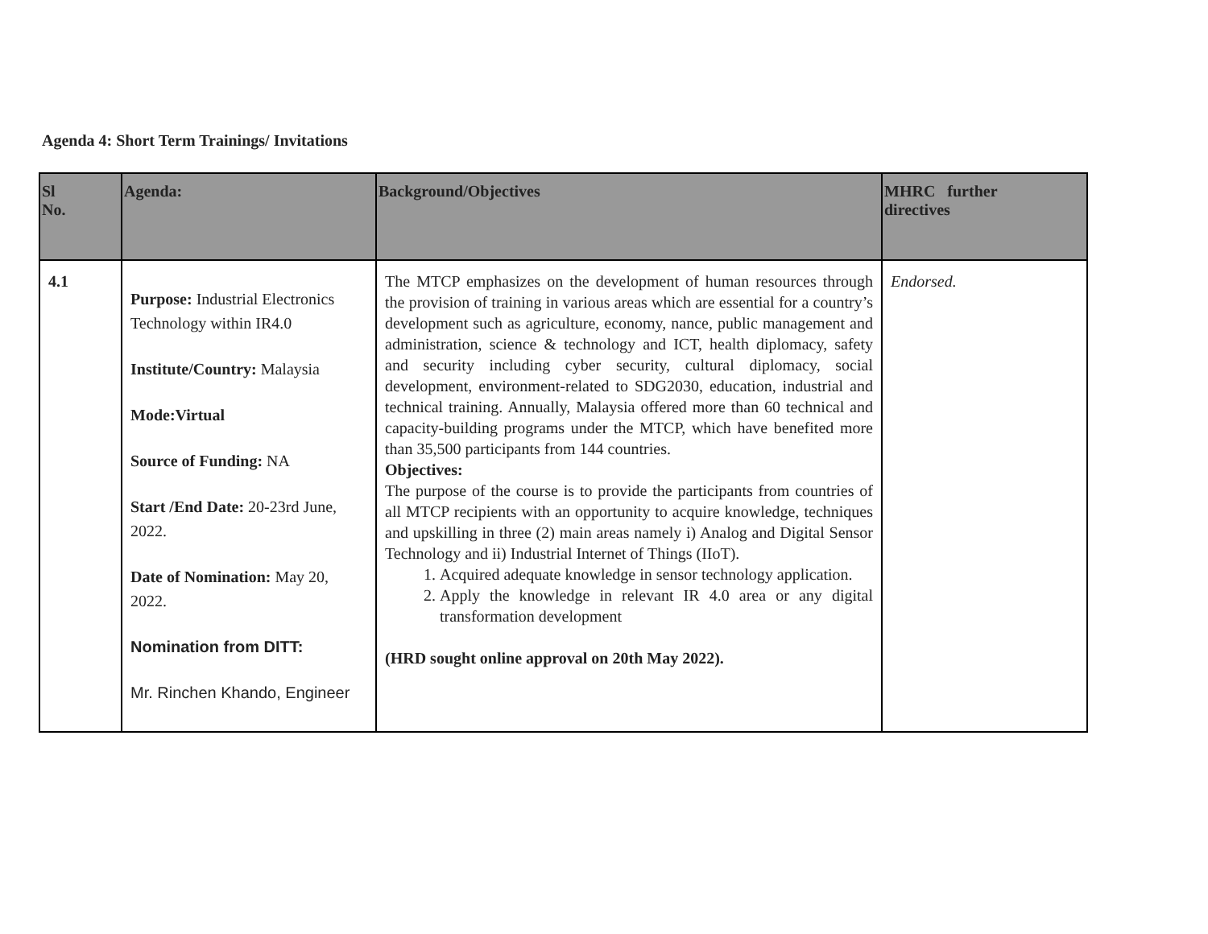Agenda 4: Short Term Trainings/ Invitations
| Sl No. | Agenda: | Background/Objectives | MHRC further directives |
| --- | --- | --- | --- |
| 4.1 | Purpose: Industrial Electronics Technology within IR4.0 Institute/Country: Malaysia Mode:Virtual Source of Funding: NA Start /End Date: 20-23rd June, 2022. Date of Nomination: May 20, 2022. Nomination from DITT: Mr. Rinchen Khando, Engineer | The MTCP emphasizes on the development of human resources through the provision of training in various areas which are essential for a country’s development such as agriculture, economy, nance, public management and administration, science & technology and ICT, health diplomacy, safety and security including cyber security, cultural diplomacy, social development, environment-related to SDG2030, education, industrial and technical training. Annually, Malaysia offered more than 60 technical and capacity-building programs under the MTCP, which have benefited more than 35,500 participants from 144 countries. Objectives: The purpose of the course is to provide the participants from countries of all MTCP recipients with an opportunity to acquire knowledge, techniques and upskilling in three (2) main areas namely i) Analog and Digital Sensor Technology and ii) Industrial Internet of Things (IIoT). 1. Acquired adequate knowledge in sensor technology application. 2. Apply the knowledge in relevant IR 4.0 area or any digital transformation development (HRD sought online approval on 20th May 2022). | Endorsed. |